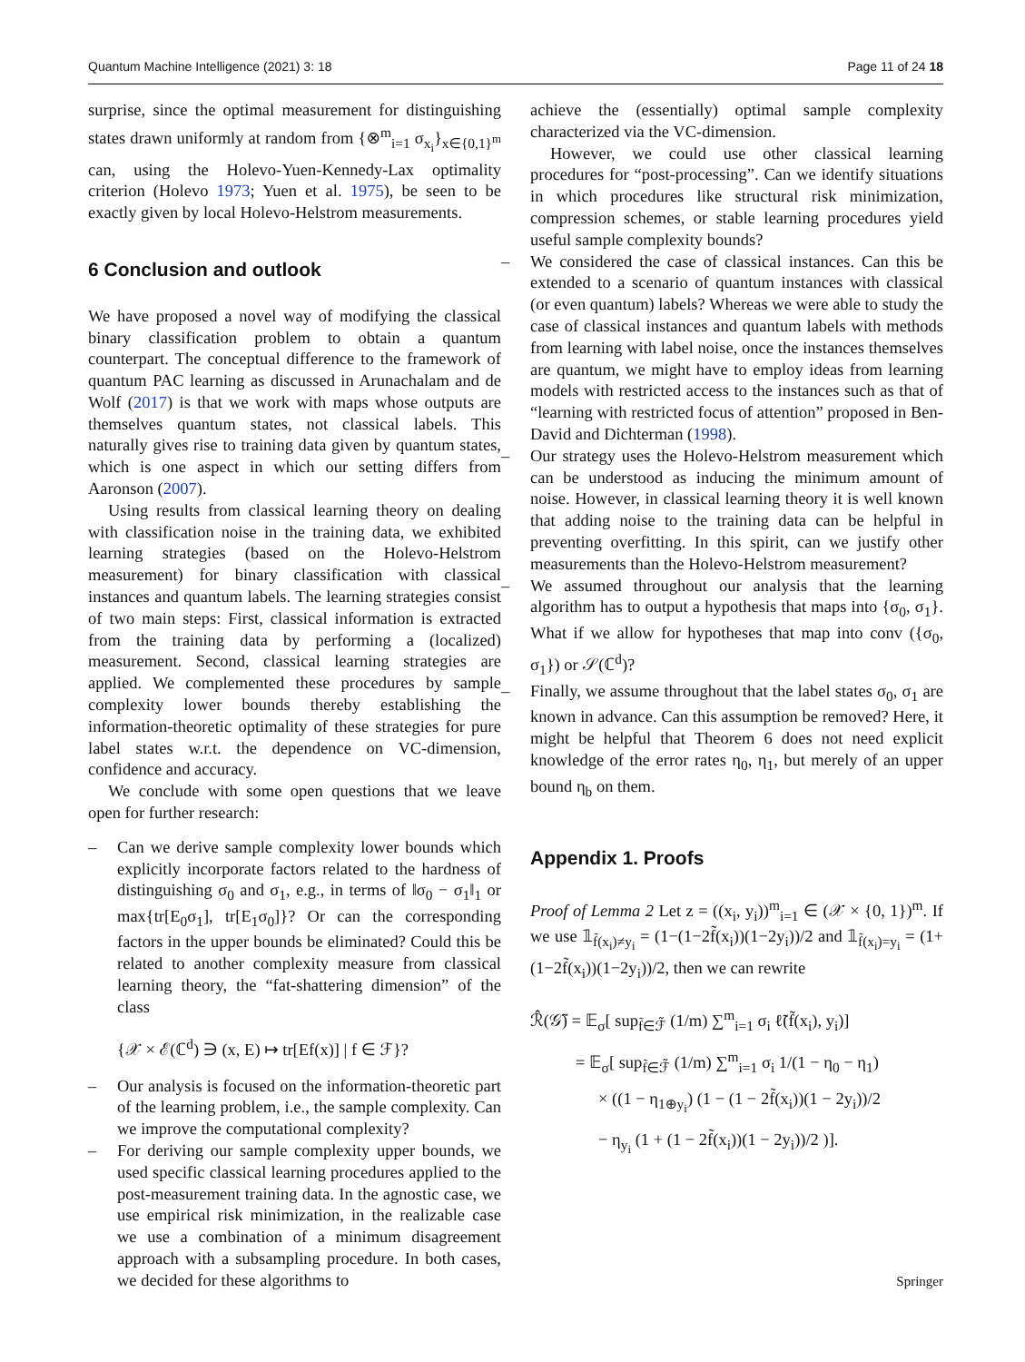Quantum Machine Intelligence (2021) 3: 18 Page 11 of 24 18
surprise, since the optimal measurement for distinguishing states drawn uniformly at random from {⊗<sup>m</sup><sub>i=1</sub> σ<sub>x<sub>i</sub></sub>}<sub>x∈{0,1}<sup>m</sup></sub> can, using the Holevo-Yuen-Kennedy-Lax optimality criterion (Holevo 1973; Yuen et al. 1975), be seen to be exactly given by local Holevo-Helstrom measurements.
6 Conclusion and outlook
We have proposed a novel way of modifying the classical binary classification problem to obtain a quantum counterpart. The conceptual difference to the framework of quantum PAC learning as discussed in Arunachalam and de Wolf (2017) is that we work with maps whose outputs are themselves quantum states, not classical labels. This naturally gives rise to training data given by quantum states, which is one aspect in which our setting differs from Aaronson (2007).
Using results from classical learning theory on dealing with classification noise in the training data, we exhibited learning strategies (based on the Holevo-Helstrom measurement) for binary classification with classical instances and quantum labels. The learning strategies consist of two main steps: First, classical information is extracted from the training data by performing a (localized) measurement. Second, classical learning strategies are applied. We complemented these procedures by sample complexity lower bounds thereby establishing the information-theoretic optimality of these strategies for pure label states w.r.t. the dependence on VC-dimension, confidence and accuracy.
We conclude with some open questions that we leave open for further research:
– Can we derive sample complexity lower bounds which explicitly incorporate factors related to the hardness of distinguishing σ<sub>0</sub> and σ<sub>1</sub>, e.g., in terms of ‖σ<sub>0</sub> − σ<sub>1</sub>‖<sub>1</sub> or max{tr[E<sub>0</sub>σ<sub>1</sub>], tr[E<sub>1</sub>σ<sub>0</sub>]}? Or can the corresponding factors in the upper bounds be eliminated? Could this be related to another complexity measure from classical learning theory, the “fat-shattering dimension” of the class
{𝒳 × ℰ(ℂ<sup>d</sup>) ∋ (x, E) ↦ tr[Ef(x)] | f ∈ ℱ}?
– Our analysis is focused on the information-theoretic part of the learning problem, i.e., the sample complexity. Can we improve the computational complexity?
– For deriving our sample complexity upper bounds, we used specific classical learning procedures applied to the post-measurement training data. In the agnostic case, we use empirical risk minimization, in the realizable case we use a combination of a minimum disagreement approach with a subsampling procedure. In both cases, we decided for these algorithms to
achieve the (essentially) optimal sample complexity characterized via the VC-dimension.
However, we could use other classical learning procedures for “post-processing”. Can we identify situations in which procedures like structural risk minimization, compression schemes, or stable learning procedures yield useful sample complexity bounds?
– We considered the case of classical instances. Can this be extended to a scenario of quantum instances with classical (or even quantum) labels? Whereas we were able to study the case of classical instances and quantum labels with methods from learning with label noise, once the instances themselves are quantum, we might have to employ ideas from learning models with restricted access to the instances such as that of “learning with restricted focus of attention” proposed in Ben-David and Dichterman (1998).
– Our strategy uses the Holevo-Helstrom measurement which can be understood as inducing the minimum amount of noise. However, in classical learning theory it is well known that adding noise to the training data can be helpful in preventing overfitting. In this spirit, can we justify other measurements than the Holevo-Helstrom measurement?
– We assumed throughout our analysis that the learning algorithm has to output a hypothesis that maps into {σ<sub>0</sub>, σ<sub>1</sub>}. What if we allow for hypotheses that map into conv ({σ<sub>0</sub>, σ<sub>1</sub>}) or 𝒮(ℂ<sup>d</sup>)?
– Finally, we assume throughout that the label states σ<sub>0</sub>, σ<sub>1</sub> are known in advance. Can this assumption be removed? Here, it might be helpful that Theorem 6 does not need explicit knowledge of the error rates η<sub>0</sub>, η<sub>1</sub>, but merely of an upper bound η<sub>b</sub> on them.
Appendix 1. Proofs
Proof of Lemma 2 Let z = ((x<sub>i</sub>, y<sub>i</sub>))<sup>m</sup><sub>i=1</sub> ∈ (𝒳 × {0, 1})<sup>m</sup>. If we use 𝟙<sub>f̃(x<sub>i</sub>)≠y<sub>i</sub></sub> = (1−(1−2f̃(x<sub>i</sub>))(1−2y<sub>i</sub>))/2 and 𝟙<sub>f̃(x<sub>i</sub>)=y<sub>i</sub></sub> = (1+(1−2f̃(x<sub>i</sub>))(1−2y<sub>i</sub>))/2, then we can rewrite
ℛ̂(𝒢̃) = 𝔼<sub>σ</sub>[ sup<sub>f̃∈ℱ̃</sub> (1/m) ∑<sup>m</sup><sub>i=1</sub> σ<sub>i</sub> ℓ̃(f̃(x<sub>i</sub>), y<sub>i</sub>)]
= 𝔼<sub>σ</sub>[ sup<sub>f̃∈ℱ̃</sub> (1/m) ∑<sup>m</sup><sub>i=1</sub> σ<sub>i</sub> 1/(1 − η<sub>0</sub> − η<sub>1</sub>)
× ((1 − η<sub>1⊕y<sub>i</sub></sub>) (1 − (1 − 2f̃(x<sub>i</sub>))(1 − 2y<sub>i</sub>))/2
− η<sub>y<sub>i</sub></sub> (1 + (1 − 2f̃(x<sub>i</sub>))(1 − 2y<sub>i</sub>))/2 )].
Springer